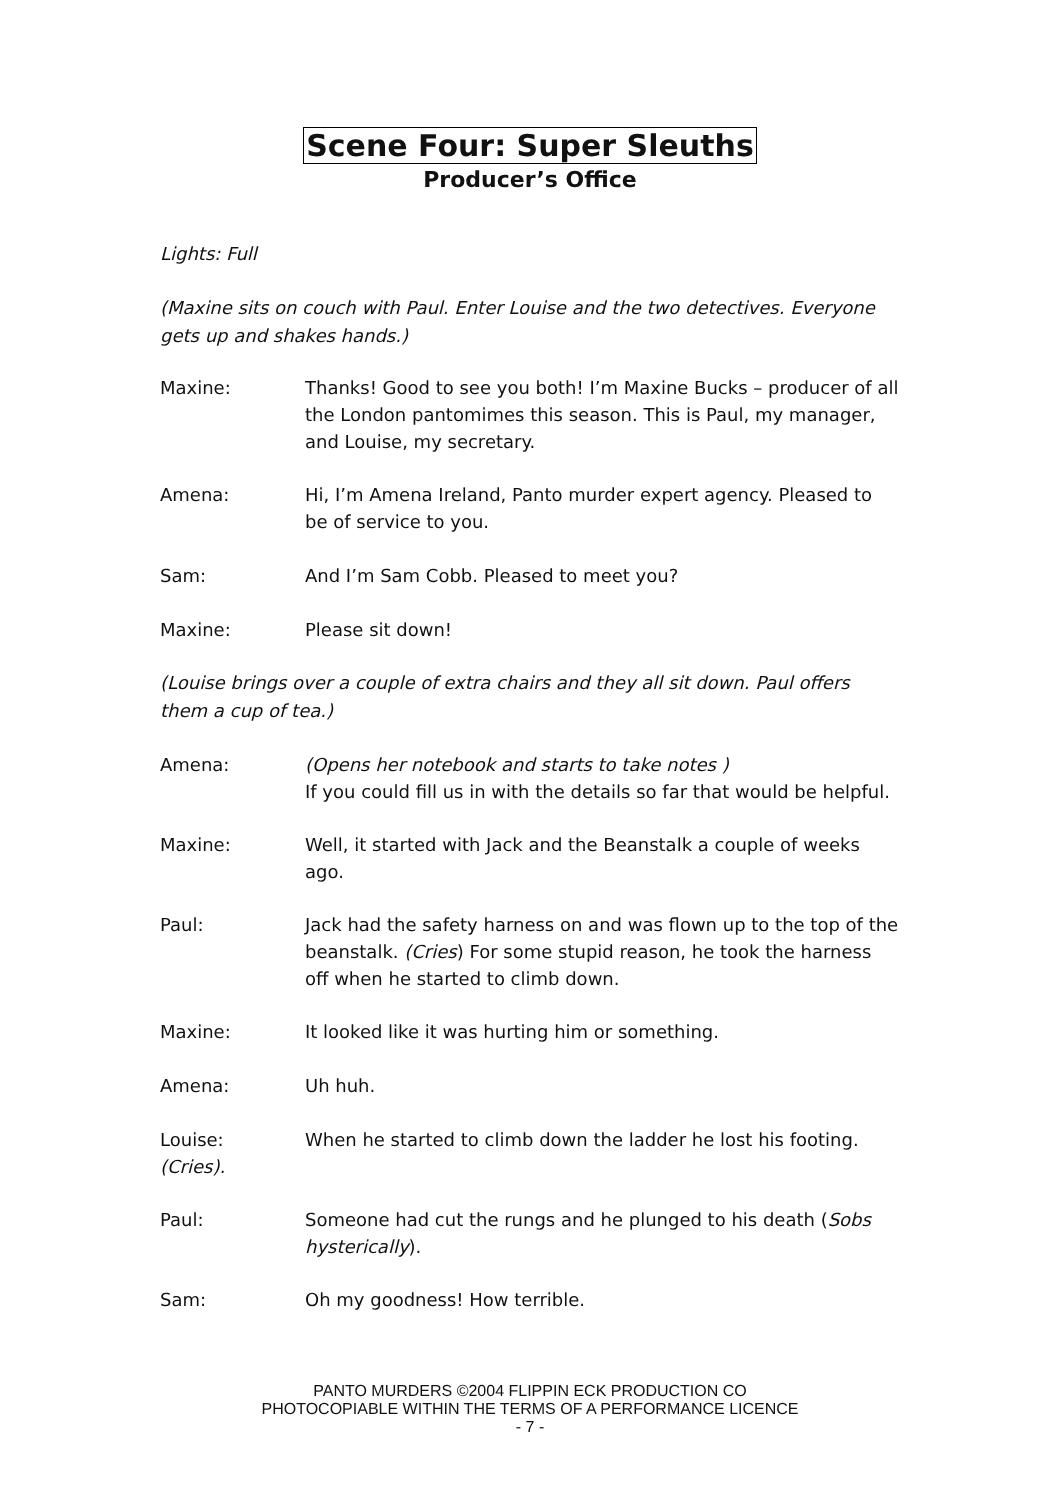Scene Four: Super Sleuths
Producer’s Office
Lights: Full
(Maxine sits on couch with Paul. Enter Louise and the two detectives. Everyone gets up and shakes hands.)
Maxine: Thanks! Good to see you both! I’m Maxine Bucks – producer of all the London pantomimes this season. This is Paul, my manager, and Louise, my secretary.
Amena: Hi, I’m Amena Ireland, Panto murder expert agency. Pleased to be of service to you.
Sam: And I’m Sam Cobb. Pleased to meet you?
Maxine: Please sit down!
(Louise brings over a couple of extra chairs and they all sit down. Paul offers them a cup of tea.)
Amena: (Opens her notebook and starts to take notes )
If you could fill us in with the details so far that would be helpful.
Maxine: Well, it started with Jack and the Beanstalk a couple of weeks ago.
Paul: Jack had the safety harness on and was flown up to the top of the beanstalk. (Cries) For some stupid reason, he took the harness off when he started to climb down.
Maxine: It looked like it was hurting him or something.
Amena: Uh huh.
Louise:
(Cries).
When he started to climb down the ladder he lost his footing.
Paul: Someone had cut the rungs and he plunged to his death (Sobs hysterically).
Sam: Oh my goodness! How terrible.
PANTO MURDERS ©2004 FLIPPIN ECK PRODUCTION CO
PHOTOCOPIABLE WITHIN THE TERMS OF A PERFORMANCE LICENCE
- 7 -